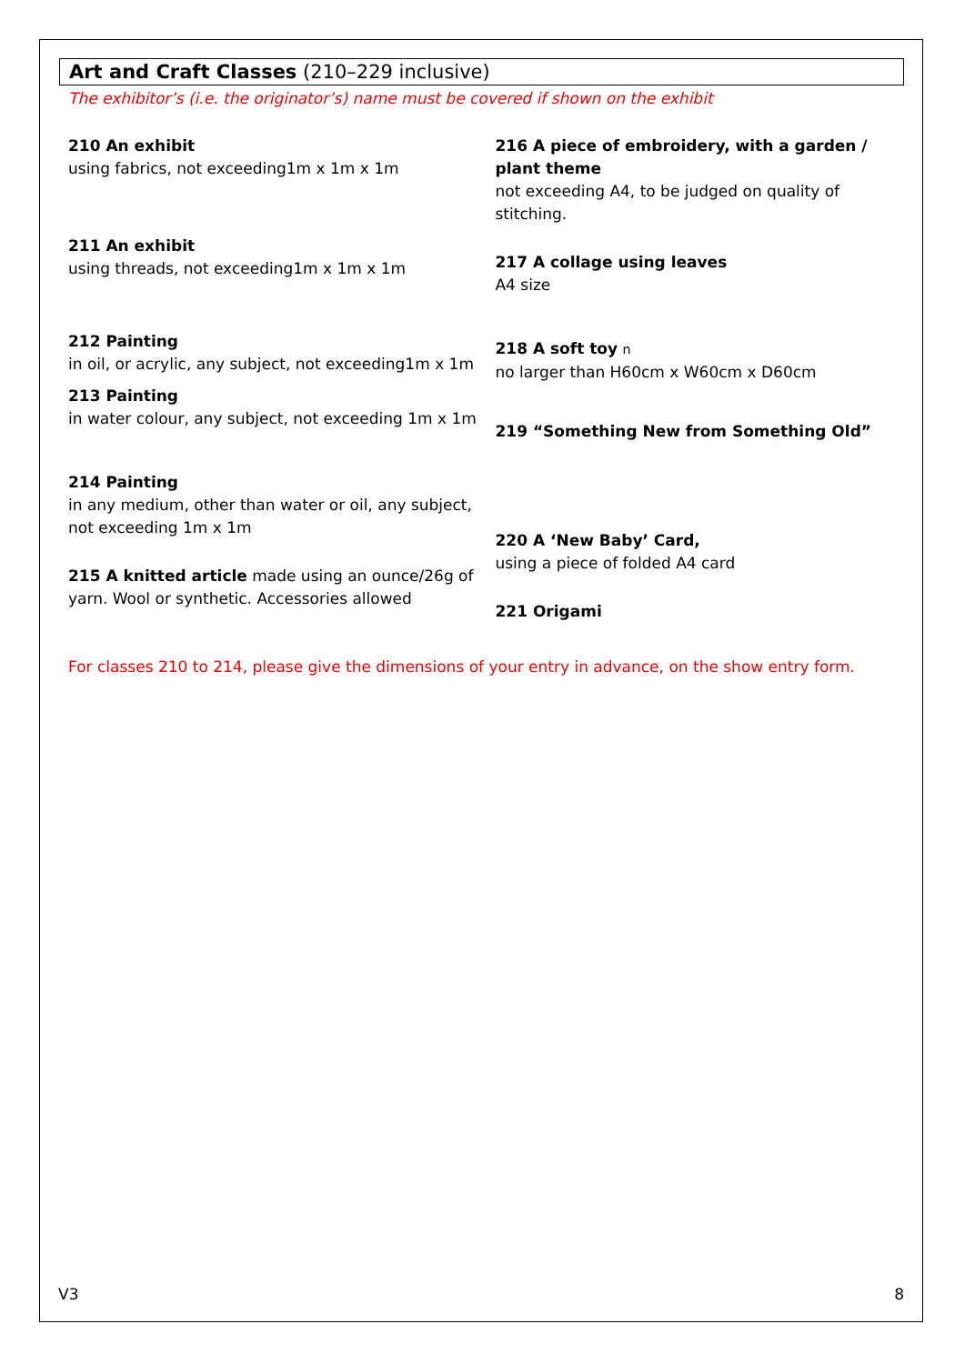Art and Craft Classes (210–229 inclusive)
The exhibitor’s (i.e. the originator’s) name must be covered if shown on the exhibit
210 An exhibit
using fabrics, not exceeding1m x 1m x 1m
211 An exhibit
using threads, not exceeding1m x 1m x 1m
212 Painting
in oil, or acrylic, any subject, not exceeding1m x 1m
213 Painting
in water colour, any subject, not exceeding 1m x 1m
214 Painting
in any medium, other than water or oil, any subject, not exceeding 1m x 1m
215 A knitted article made using an ounce/26g of yarn. Wool or synthetic. Accessories allowed
216 A piece of embroidery, with a garden / plant theme
not exceeding A4, to be judged on quality of stitching.
217 A collage using leaves
A4 size
218 A soft toy n
no larger than H60cm x W60cm x D60cm
219 “Something New from Something Old”
220 A ‘New Baby’ Card,
using a piece of folded A4 card
221 Origami
For classes 210 to 214, please give the dimensions of your entry in advance, on the show entry form.
V3 8